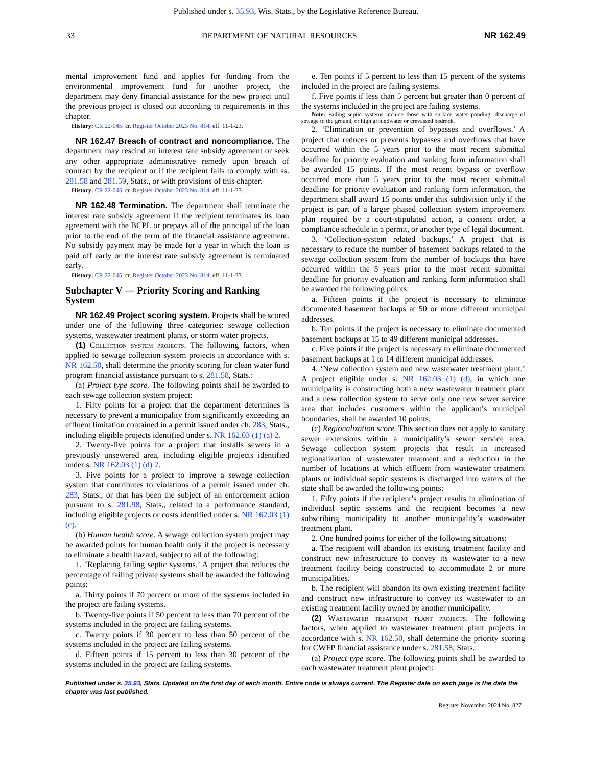Published under s. 35.93, Wis. Stats., by the Legislative Reference Bureau.
33 DEPARTMENT OF NATURAL RESOURCES NR 162.49
mental improvement fund and applies for funding from the environmental improvement fund for another project, the department may deny financial assistance for the new project until the previous project is closed out according to requirements in this chapter.
History: CR 22-045: cr. Register October 2023 No. 814, eff. 11-1-23.
NR 162.47 Breach of contract and noncompliance. The department may rescind an interest rate subsidy agreement or seek any other appropriate administrative remedy upon breach of contract by the recipient or if the recipient fails to comply with ss. 281.58 and 281.59, Stats., or with provisions of this chapter.
History: CR 22-045: cr. Register October 2023 No. 814, eff. 11-1-23.
NR 162.48 Termination. The department shall terminate the interest rate subsidy agreement if the recipient terminates its loan agreement with the BCPL or prepays all of the principal of the loan prior to the end of the term of the financial assistance agreement. No subsidy payment may be made for a year in which the loan is paid off early or the interest rate subsidy agreement is terminated early.
History: CR 22-045: cr. Register October 2023 No. 814, eff. 11-1-23.
Subchapter V — Priority Scoring and Ranking System
NR 162.49 Project scoring system. Projects shall be scored under one of the following three categories: sewage collection systems, wastewater treatment plants, or storm water projects.
(1) Collection system projects. The following factors, when applied to sewage collection system projects in accordance with s. NR 162.50, shall determine the priority scoring for clean water fund program financial assistance pursuant to s. 281.58, Stats.:
(a) Project type score. The following points shall be awarded to each sewage collection system project:
1. Fifty points for a project that the department determines is necessary to prevent a municipality from significantly exceeding an effluent limitation contained in a permit issued under ch. 283, Stats., including eligible projects identified under s. NR 162.03 (1) (a) 2.
2. Twenty-five points for a project that installs sewers in a previously unsewered area, including eligible projects identified under s. NR 162.03 (1) (d) 2.
3. Five points for a project to improve a sewage collection system that contributes to violations of a permit issued under ch. 283, Stats., or that has been the subject of an enforcement action pursuant to s. 281.98, Stats., related to a performance standard, including eligible projects or costs identified under s. NR 162.03 (1) (c).
(b) Human health score. A sewage collection system project may be awarded points for human health only if the project is necessary to eliminate a health hazard, subject to all of the following:
1. ‘Replacing failing septic systems.’ A project that reduces the percentage of failing private systems shall be awarded the following points:
a. Thirty points if 70 percent or more of the systems included in the project are failing systems.
b. Twenty-five points if 50 percent to less than 70 percent of the systems included in the project are failing systems.
c. Twenty points if 30 percent to less than 50 percent of the systems included in the project are failing systems.
d. Fifteen points if 15 percent to less than 30 percent of the systems included in the project are failing systems.
e. Ten points if 5 percent to less than 15 percent of the systems included in the project are failing systems.
f. Five points if less than 5 percent but greater than 0 percent of the systems included in the project are failing systems.
Note: Failing septic systems include those with surface water ponding, discharge of sewage to the ground, or high groundwater or crevassed bedrock.
2. ‘Elimination or prevention of bypasses and overflows.’ A project that reduces or prevents bypasses and overflows that have occurred within the 5 years prior to the most recent submittal deadline for priority evaluation and ranking form information shall be awarded 15 points. If the most recent bypass or overflow occurred more than 5 years prior to the most recent submittal deadline for priority evaluation and ranking form information, the department shall award 15 points under this subdivision only if the project is part of a larger phased collection system improvement plan required by a court-stipulated action, a consent order, a compliance schedule in a permit, or another type of legal document.
3. ‘Collection-system related backups.’ A project that is necessary to reduce the number of basement backups related to the sewage collection system from the number of backups that have occurred within the 5 years prior to the most recent submittal deadline for priority evaluation and ranking form information shall be awarded the following points:
a. Fifteen points if the project is necessary to eliminate documented basement backups at 50 or more different municipal addresses.
b. Ten points if the project is necessary to eliminate documented basement backups at 15 to 49 different municipal addresses.
c. Five points if the project is necessary to eliminate documented basement backups at 1 to 14 different municipal addresses.
4. ‘New collection system and new wastewater treatment plant.’ A project eligible under s. NR 162.03 (1) (d), in which one municipality is constructing both a new wastewater treatment plant and a new collection system to serve only one new sewer service area that includes customers within the applicant’s municipal boundaries, shall be awarded 10 points.
(c) Regionalization score. This section does not apply to sanitary sewer extensions within a municipality’s sewer service area. Sewage collection system projects that result in increased regionalization of wastewater treatment and a reduction in the number of locations at which effluent from wastewater treatment plants or individual septic systems is discharged into waters of the state shall be awarded the following points:
1. Fifty points if the recipient’s project results in elimination of individual septic systems and the recipient becomes a new subscribing municipality to another municipality’s wastewater treatment plant.
2. One hundred points for either of the following situations:
a. The recipient will abandon its existing treatment facility and construct new infrastructure to convey its wastewater to a new treatment facility being constructed to accommodate 2 or more municipalities.
b. The recipient will abandon its own existing treatment facility and construct new infrastructure to convey its wastewater to an existing treatment facility owned by another municipality.
(2) Wastewater treatment plant projects. The following factors, when applied to wastewater treatment plant projects in accordance with s. NR 162.50, shall determine the priority scoring for CWFP financial assistance under s. 281.58, Stats.:
(a) Project type score. The following points shall be awarded to each wastewater treatment plant project:
Published under s. 35.93, Stats. Updated on the first day of each month. Entire code is always current. The Register date on each page is the date the chapter was last published.
Register November 2024 No. 827